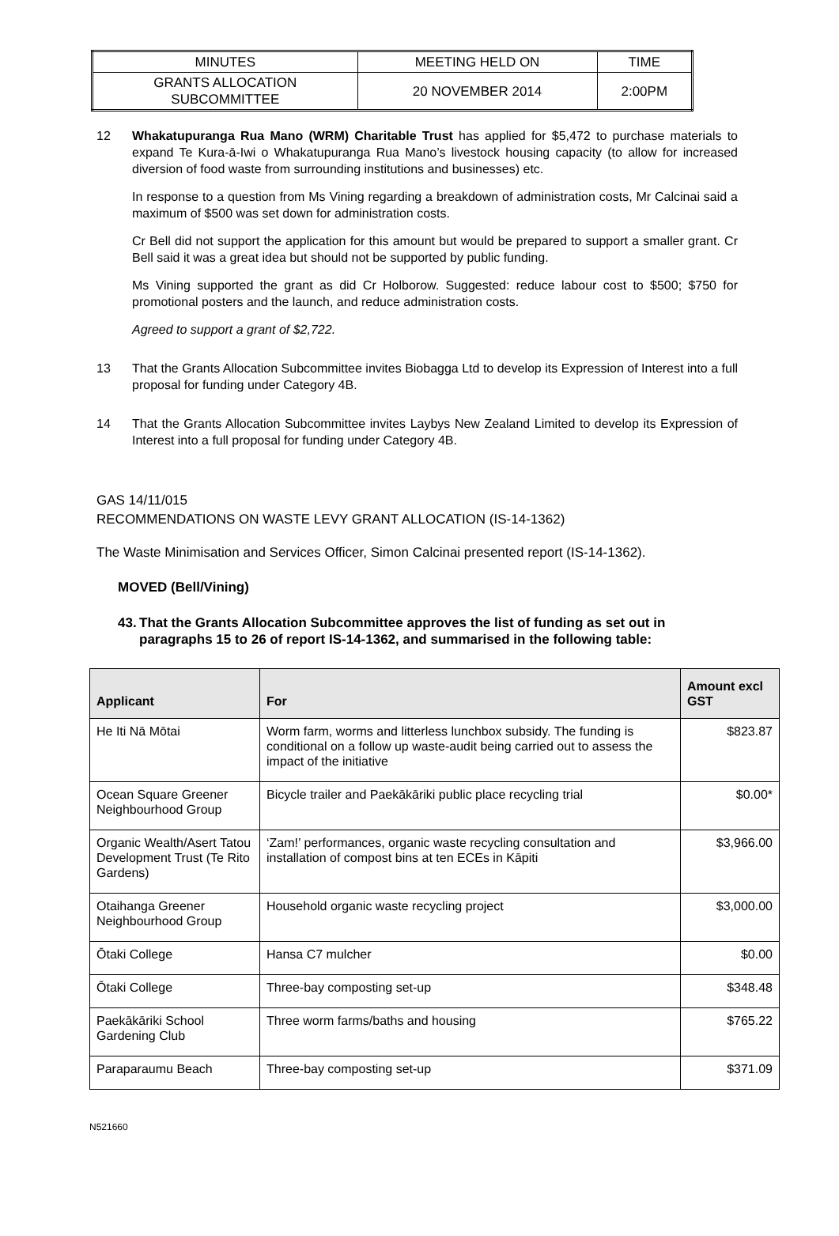| MINUTES | MEETING HELD ON | TIME |
| GRANTS ALLOCATION SUBCOMMITTEE | 20 NOVEMBER 2014 | 2:00PM |
12 Whakatupuranga Rua Mano (WRM) Charitable Trust has applied for $5,472 to purchase materials to expand Te Kura-ā-Iwi o Whakatupuranga Rua Mano’s livestock housing capacity (to allow for increased diversion of food waste from surrounding institutions and businesses) etc.
In response to a question from Ms Vining regarding a breakdown of administration costs, Mr Calcinai said a maximum of $500 was set down for administration costs.
Cr Bell did not support the application for this amount but would be prepared to support a smaller grant. Cr Bell said it was a great idea but should not be supported by public funding.
Ms Vining supported the grant as did Cr Holborow. Suggested: reduce labour cost to $500; $750 for promotional posters and the launch, and reduce administration costs.
Agreed to support a grant of $2,722.
13 That the Grants Allocation Subcommittee invites Biobagga Ltd to develop its Expression of Interest into a full proposal for funding under Category 4B.
14 That the Grants Allocation Subcommittee invites Laybys New Zealand Limited to develop its Expression of Interest into a full proposal for funding under Category 4B.
GAS 14/11/015
RECOMMENDATIONS ON WASTE LEVY GRANT ALLOCATION (IS-14-1362)
The Waste Minimisation and Services Officer, Simon Calcinai presented report (IS-14-1362).
MOVED (Bell/Vining)
43.
That the Grants Allocation Subcommittee approves the list of funding as set out in paragraphs 15 to 26 of report IS-14-1362, and summarised in the following table:
| Applicant | For | Amount excl GST |
| --- | --- | --- |
| He Iti Nā Mōtai | Worm farm, worms and litterless lunchbox subsidy. The funding is conditional on a follow up waste-audit being carried out to assess the impact of the initiative | $823.87 |
| Ocean Square Greener Neighbourhood Group | Bicycle trailer and Paekākāriki public place recycling trial | $0.00* |
| Organic Wealth/Asert Tatou Development Trust (Te Rito Gardens) | ‘Zam!’ performances, organic waste recycling consultation and installation of compost bins at ten ECEs in Kāpiti | $3,966.00 |
| Otaihanga Greener Neighbourhood Group | Household organic waste recycling project | $3,000.00 |
| Ōtaki College | Hansa C7 mulcher | $0.00 |
| Ōtaki College | Three-bay composting set-up | $348.48 |
| Paekākāriki School Gardening Club | Three worm farms/baths and housing | $765.22 |
| Paraparaumu Beach | Three-bay composting set-up | $371.09 |
N521660